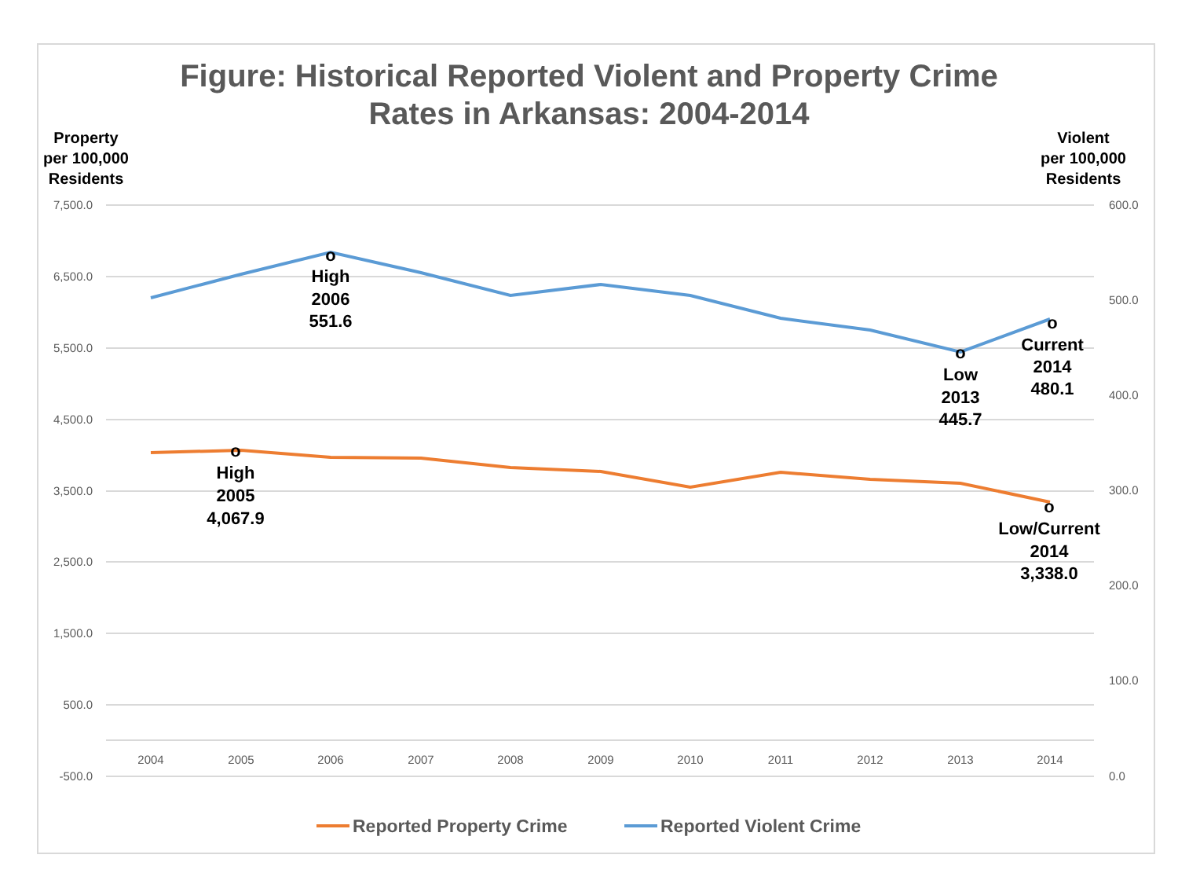Figure: Historical Reported Violent and Property Crime
Rates in Arkansas: 2004-2014
Property
per 100,000
Residents
Violent
per 100,000
Residents
7,500.0
6,500.0
5,500.0
4,500.0
3,500.0
2,500.0
1,500.0
500.0
-500.0
600.0
500.0
400.0
300.0
200.0
100.0
0.0
2004
2005
2006
2007
2008
2009
2010
2011
2012
2013
2014
o
High
2006
551.6
o
Current
2014
480.1
o
Low
2013
445.7
o
High
2005
4,067.9
o
Low/Current
2014
3,338.0
Reported Property Crime
Reported Violent Crime